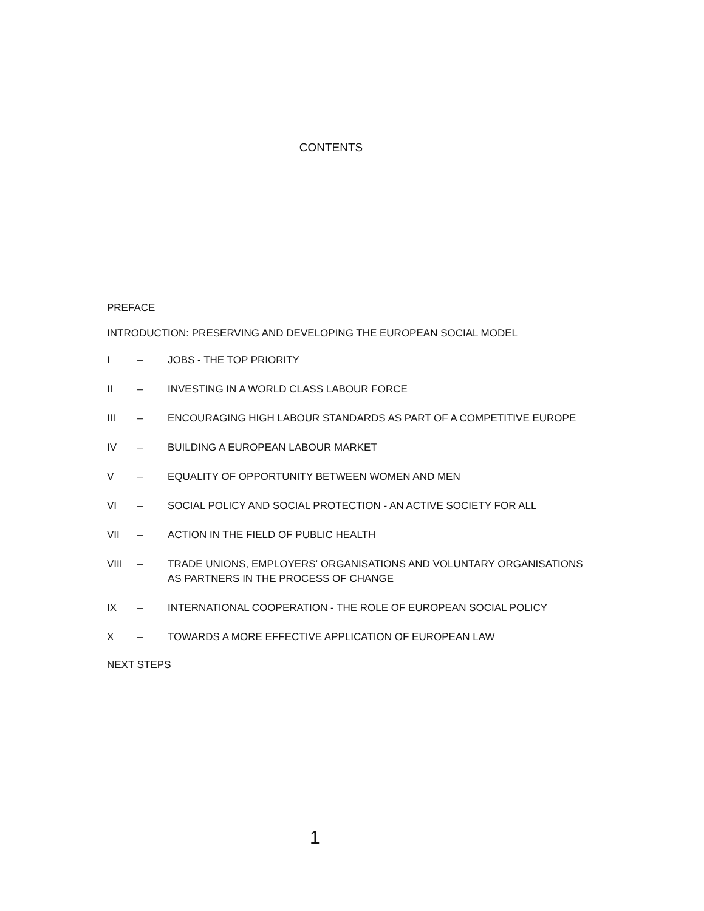CONTENTS
PREFACE
INTRODUCTION: PRESERVING AND DEVELOPING THE EUROPEAN SOCIAL MODEL
I – JOBS - THE TOP PRIORITY
II – INVESTING IN A WORLD CLASS LABOUR FORCE
III – ENCOURAGING HIGH LABOUR STANDARDS AS PART OF A COMPETITIVE EUROPE
IV – BUILDING A EUROPEAN LABOUR MARKET
V – EQUALITY OF OPPORTUNITY BETWEEN WOMEN AND MEN
VI – SOCIAL POLICY AND SOCIAL PROTECTION - AN ACTIVE SOCIETY FOR ALL
VII – ACTION IN THE FIELD OF PUBLIC HEALTH
VIII – TRADE UNIONS, EMPLOYERS' ORGANISATIONS AND VOLUNTARY ORGANISATIONS
AS PARTNERS IN THE PROCESS OF CHANGE
IX – INTERNATIONAL COOPERATION - THE ROLE OF EUROPEAN SOCIAL POLICY
X – TOWARDS A MORE EFFECTIVE APPLICATION OF EUROPEAN LAW
NEXT STEPS
1